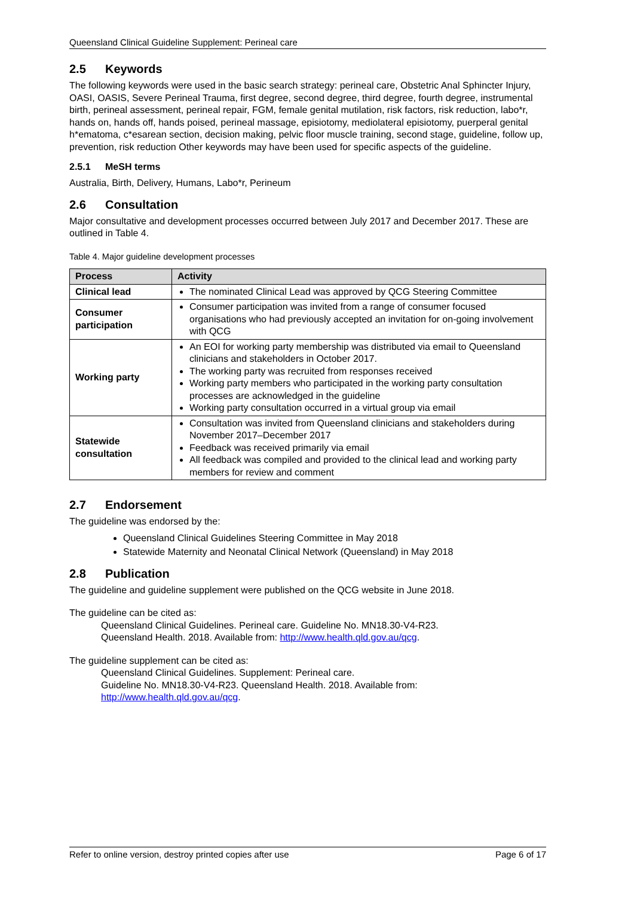Queensland Clinical Guideline Supplement: Perineal care
2.5 Keywords
The following keywords were used in the basic search strategy: perineal care, Obstetric Anal Sphincter Injury, OASI, OASIS, Severe Perineal Trauma, first degree, second degree, third degree, fourth degree, instrumental birth, perineal assessment, perineal repair, FGM, female genital mutilation, risk factors, risk reduction, labo*r, hands on, hands off, hands poised, perineal massage, episiotomy, mediolateral episiotomy, puerperal genital h*ematoma, c*esarean section, decision making, pelvic floor muscle training, second stage, guideline, follow up, prevention, risk reduction Other keywords may have been used for specific aspects of the guideline.
2.5.1 MeSH terms
Australia, Birth, Delivery, Humans, Labo*r, Perineum
2.6 Consultation
Major consultative and development processes occurred between July 2017 and December 2017. These are outlined in Table 4.
Table 4. Major guideline development processes
| Process | Activity |
| --- | --- |
| Clinical lead | The nominated Clinical Lead was approved by QCG Steering Committee |
| Consumer participation | Consumer participation was invited from a range of consumer focused organisations who had previously accepted an invitation for on-going involvement with QCG |
| Working party | An EOI for working party membership was distributed via email to Queensland clinicians and stakeholders in October 2017. The working party was recruited from responses received Working party members who participated in the working party consultation processes are acknowledged in the guideline Working party consultation occurred in a virtual group via email |
| Statewide consultation | Consultation was invited from Queensland clinicians and stakeholders during November 2017–December 2017 Feedback was received primarily via email All feedback was compiled and provided to the clinical lead and working party members for review and comment |
2.7 Endorsement
The guideline was endorsed by the:
Queensland Clinical Guidelines Steering Committee in May 2018
Statewide Maternity and Neonatal Clinical Network (Queensland) in May 2018
2.8 Publication
The guideline and guideline supplement were published on the QCG website in June 2018.
The guideline can be cited as:
Queensland Clinical Guidelines. Perineal care. Guideline No. MN18.30-V4-R23.
Queensland Health. 2018. Available from: http://www.health.qld.gov.au/qcg.
The guideline supplement can be cited as:
Queensland Clinical Guidelines. Supplement: Perineal care.
Guideline No. MN18.30-V4-R23. Queensland Health. 2018. Available from:
http://www.health.qld.gov.au/qcg.
Refer to online version, destroy printed copies after use Page 6 of 17